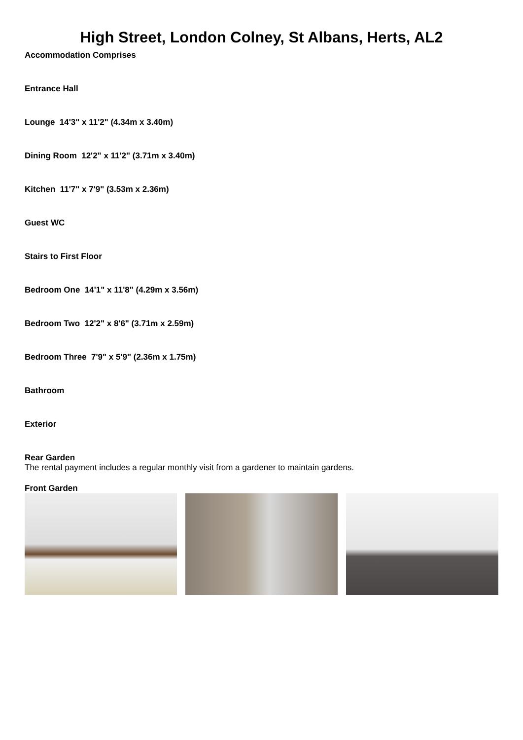High Street, London Colney, St Albans, Herts, AL2
Accommodation Comprises
Entrance Hall
Lounge 14'3" x 11'2" (4.34m x 3.40m)
Dining Room 12'2" x 11'2" (3.71m x 3.40m)
Kitchen 11'7" x 7'9" (3.53m x 2.36m)
Guest WC
Stairs to First Floor
Bedroom One 14'1" x 11'8" (4.29m x 3.56m)
Bedroom Two 12'2" x 8'6" (3.71m x 2.59m)
Bedroom Three 7'9" x 5'9" (2.36m x 1.75m)
Bathroom
Exterior
Rear Garden
The rental payment includes a regular monthly visit from a gardener to maintain gardens.
Front Garden